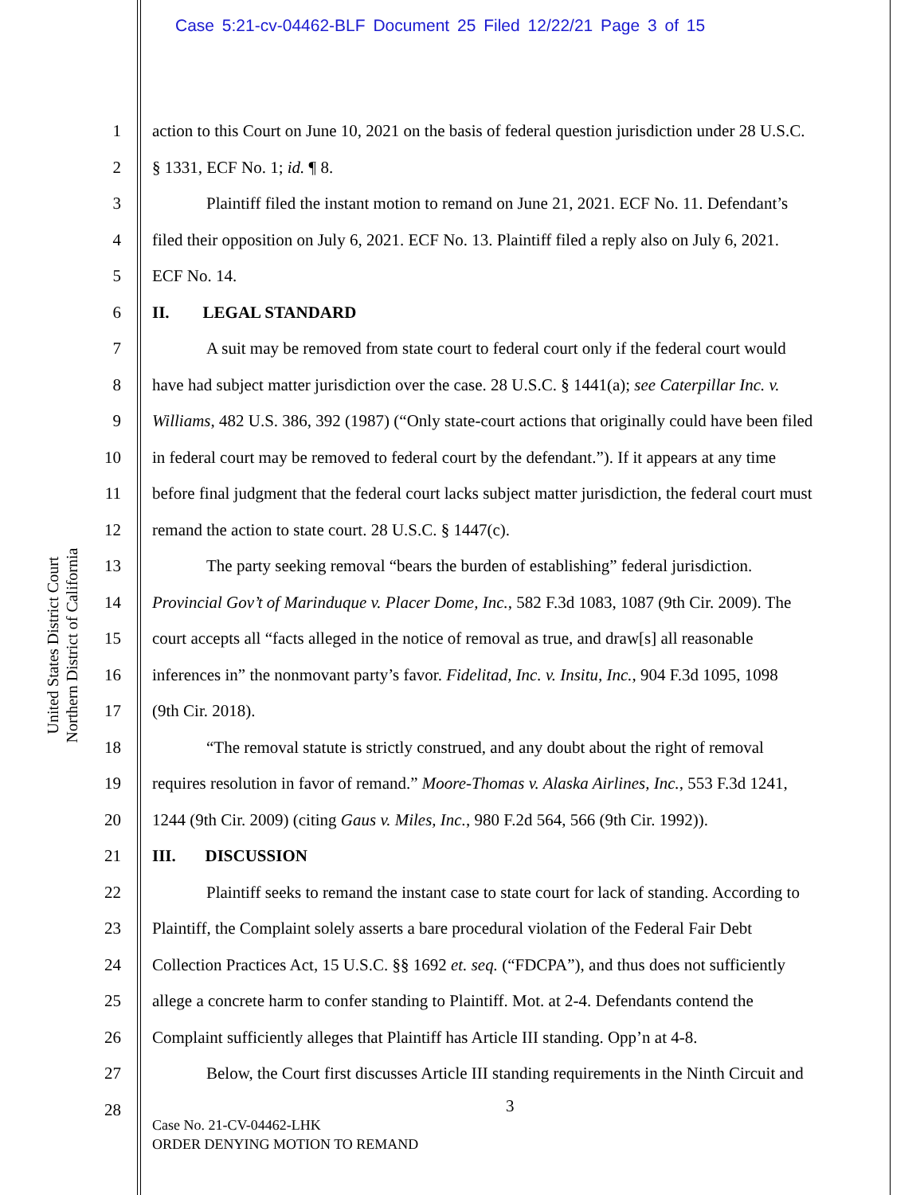Case 5:21-cv-04462-BLF Document 25 Filed 12/22/21 Page 3 of 15
United States District Court
Northern District of California
1 action to this Court on June 10, 2021 on the basis of federal question jurisdiction under 28 U.S.C.
2 § 1331, ECF No. 1; id. ¶ 8.
3 Plaintiff filed the instant motion to remand on June 21, 2021. ECF No. 11. Defendant’s
4 filed their opposition on July 6, 2021. ECF No. 13. Plaintiff filed a reply also on July 6, 2021.
5 ECF No. 14.
6 II. LEGAL STANDARD
7 A suit may be removed from state court to federal court only if the federal court would
8 have had subject matter jurisdiction over the case. 28 U.S.C. § 1441(a); see Caterpillar Inc. v.
9 Williams, 482 U.S. 386, 392 (1987) (“Only state-court actions that originally could have been filed
10 in federal court may be removed to federal court by the defendant.”). If it appears at any time
11 before final judgment that the federal court lacks subject matter jurisdiction, the federal court must
12 remand the action to state court. 28 U.S.C. § 1447(c).
13 The party seeking removal “bears the burden of establishing” federal jurisdiction.
14 Provincial Gov’t of Marinduque v. Placer Dome, Inc., 582 F.3d 1083, 1087 (9th Cir. 2009). The
15 court accepts all “facts alleged in the notice of removal as true, and draw[s] all reasonable
16 inferences in” the nonmovant party’s favor. Fidelitad, Inc. v. Insitu, Inc., 904 F.3d 1095, 1098
17 (9th Cir. 2018).
18 “The removal statute is strictly construed, and any doubt about the right of removal
19 requires resolution in favor of remand.” Moore-Thomas v. Alaska Airlines, Inc., 553 F.3d 1241,
20 1244 (9th Cir. 2009) (citing Gaus v. Miles, Inc., 980 F.2d 564, 566 (9th Cir. 1992)).
21 III. DISCUSSION
22 Plaintiff seeks to remand the instant case to state court for lack of standing. According to
23 Plaintiff, the Complaint solely asserts a bare procedural violation of the Federal Fair Debt
24 Collection Practices Act, 15 U.S.C. §§ 1692 et. seq. (“FDCPA”), and thus does not sufficiently
25 allege a concrete harm to confer standing to Plaintiff. Mot. at 2-4. Defendants contend the
26 Complaint sufficiently alleges that Plaintiff has Article III standing. Opp’n at 4-8.
27 Below, the Court first discusses Article III standing requirements in the Ninth Circuit and
28
3
Case No. 21-CV-04462-LHK
ORDER DENYING MOTION TO REMAND